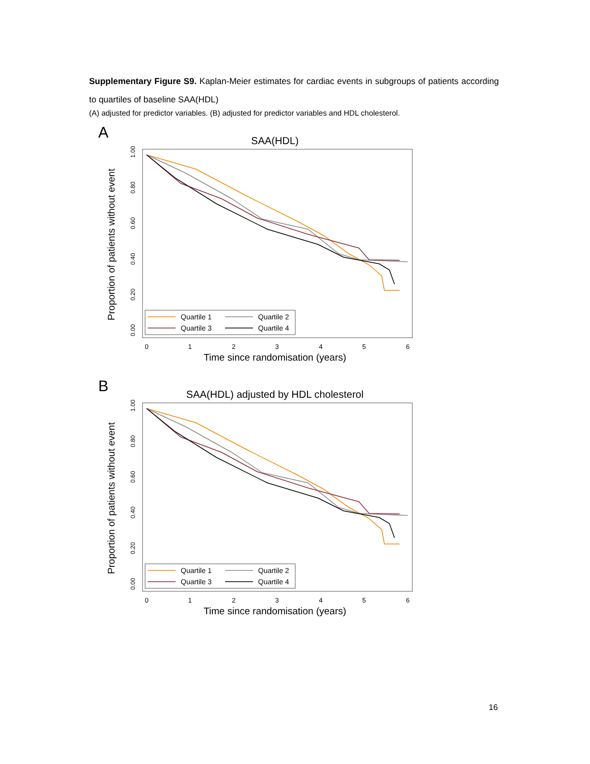Supplementary Figure S9. Kaplan-Meier estimates for cardiac events in subgroups of patients according to quartiles of baseline SAA(HDL)
(A) adjusted for predictor variables. (B) adjusted for predictor variables and HDL cholesterol.
A
SAA(HDL)
Proportion of patients without event
0.00
0.20
0.40
0.60
0.80
1.00
0
1
2
3
4
5
6
Time since randomisation (years)
Quartile 1
Quartile 2
Quartile 3
Quartile 4
B
SAA(HDL) adjusted by HDL cholesterol
Proportion of patients without event
0.00
0.20
0.40
0.60
0.80
1.00
0
1
2
3
4
5
6
Time since randomisation (years)
Quartile 1
Quartile 2
Quartile 3
Quartile 4
16